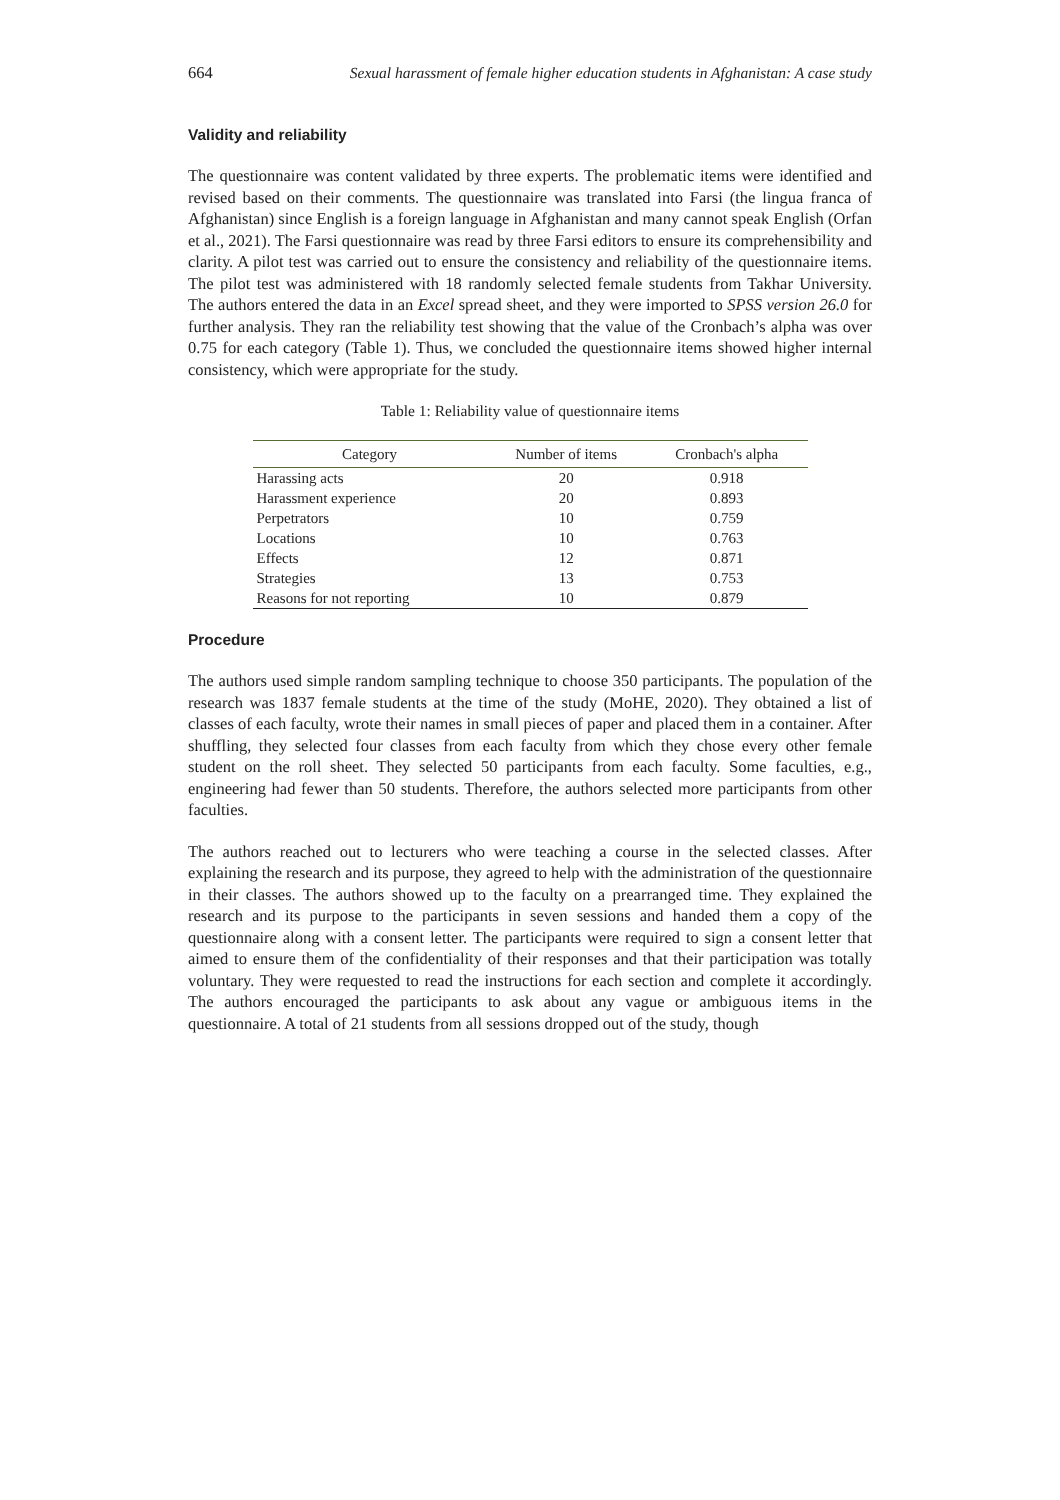664 Sexual harassment of female higher education students in Afghanistan: A case study
Validity and reliability
The questionnaire was content validated by three experts. The problematic items were identified and revised based on their comments. The questionnaire was translated into Farsi (the lingua franca of Afghanistan) since English is a foreign language in Afghanistan and many cannot speak English (Orfan et al., 2021). The Farsi questionnaire was read by three Farsi editors to ensure its comprehensibility and clarity. A pilot test was carried out to ensure the consistency and reliability of the questionnaire items. The pilot test was administered with 18 randomly selected female students from Takhar University. The authors entered the data in an Excel spread sheet, and they were imported to SPSS version 26.0 for further analysis. They ran the reliability test showing that the value of the Cronbach’s alpha was over 0.75 for each category (Table 1). Thus, we concluded the questionnaire items showed higher internal consistency, which were appropriate for the study.
Table 1: Reliability value of questionnaire items
| Category | Number of items | Cronbach's alpha |
| --- | --- | --- |
| Harassing acts | 20 | 0.918 |
| Harassment experience | 20 | 0.893 |
| Perpetrators | 10 | 0.759 |
| Locations | 10 | 0.763 |
| Effects | 12 | 0.871 |
| Strategies | 13 | 0.753 |
| Reasons for not reporting | 10 | 0.879 |
Procedure
The authors used simple random sampling technique to choose 350 participants. The population of the research was 1837 female students at the time of the study (MoHE, 2020). They obtained a list of classes of each faculty, wrote their names in small pieces of paper and placed them in a container. After shuffling, they selected four classes from each faculty from which they chose every other female student on the roll sheet. They selected 50 participants from each faculty. Some faculties, e.g., engineering had fewer than 50 students. Therefore, the authors selected more participants from other faculties.
The authors reached out to lecturers who were teaching a course in the selected classes. After explaining the research and its purpose, they agreed to help with the administration of the questionnaire in their classes. The authors showed up to the faculty on a prearranged time. They explained the research and its purpose to the participants in seven sessions and handed them a copy of the questionnaire along with a consent letter. The participants were required to sign a consent letter that aimed to ensure them of the confidentiality of their responses and that their participation was totally voluntary. They were requested to read the instructions for each section and complete it accordingly. The authors encouraged the participants to ask about any vague or ambiguous items in the questionnaire. A total of 21 students from all sessions dropped out of the study, though